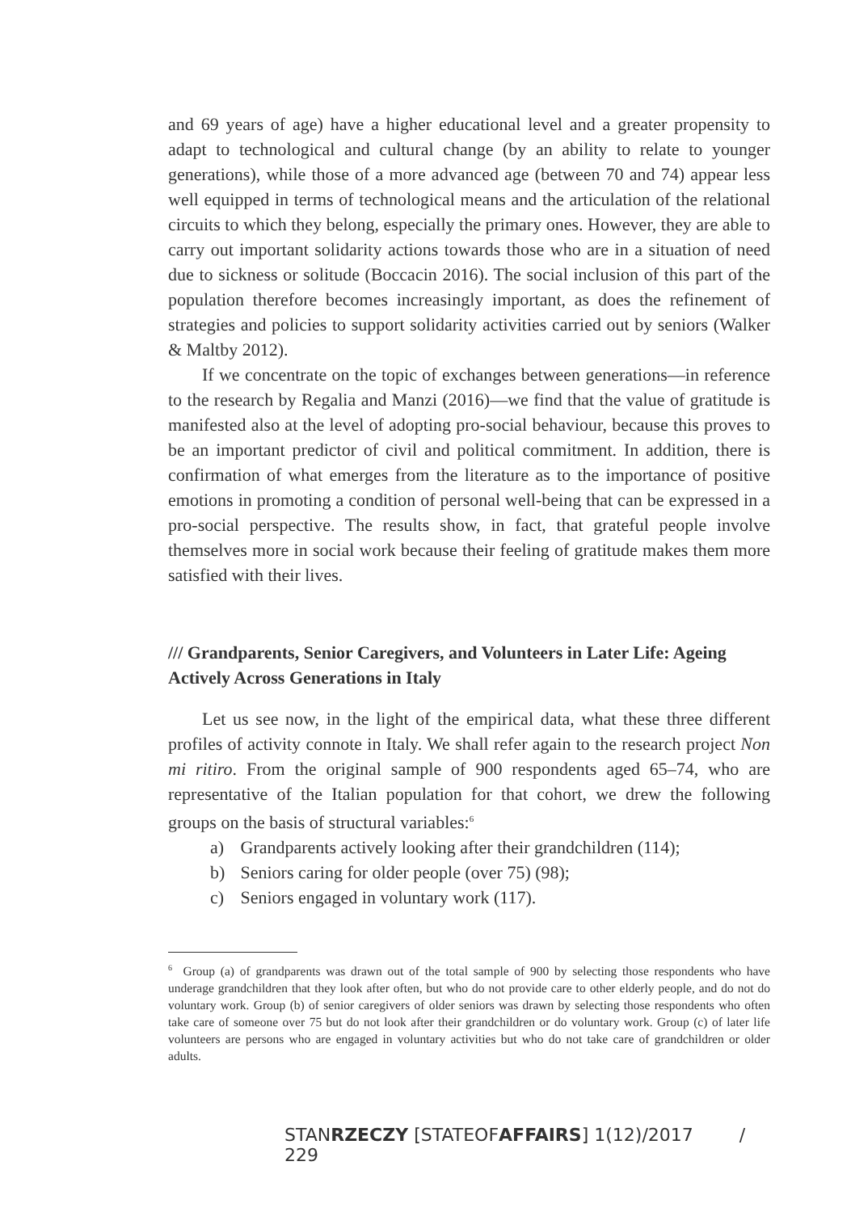and 69 years of age) have a higher educational level and a greater propensity to adapt to technological and cultural change (by an ability to relate to younger generations), while those of a more advanced age (between 70 and 74) appear less well equipped in terms of technological means and the articulation of the relational circuits to which they belong, especially the primary ones. However, they are able to carry out important solidarity actions towards those who are in a situation of need due to sickness or solitude (Boccacin 2016). The social inclusion of this part of the population therefore becomes increasingly important, as does the refinement of strategies and policies to support solidarity activities carried out by seniors (Walker & Maltby 2012).
If we concentrate on the topic of exchanges between generations—in reference to the research by Regalia and Manzi (2016)—we find that the value of gratitude is manifested also at the level of adopting pro-social behaviour, because this proves to be an important predictor of civil and political commitment. In addition, there is confirmation of what emerges from the literature as to the importance of positive emotions in promoting a condition of personal well-being that can be expressed in a pro-social perspective. The results show, in fact, that grateful people involve themselves more in social work because their feeling of gratitude makes them more satisfied with their lives.
/// Grandparents, Senior Caregivers, and Volunteers in Later Life: Ageing Actively Across Generations in Italy
Let us see now, in the light of the empirical data, what these three different profiles of activity connote in Italy. We shall refer again to the research project Non mi ritiro. From the original sample of 900 respondents aged 65–74, who are representative of the Italian population for that cohort, we drew the following groups on the basis of structural variables:<sup>6</sup>
a) Grandparents actively looking after their grandchildren (114);
b) Seniors caring for older people (over 75) (98);
c) Seniors engaged in voluntary work (117).
<sup>6</sup> Group (a) of grandparents was drawn out of the total sample of 900 by selecting those respondents who have underage grandchildren that they look after often, but who do not provide care to other elderly people, and do not do voluntary work. Group (b) of senior caregivers of older seniors was drawn by selecting those respondents who often take care of someone over 75 but do not look after their grandchildren or do voluntary work. Group (c) of later life volunteers are persons who are engaged in voluntary activities but who do not take care of grandchildren or older adults.
STANRZECZY [STATEOFAFFAIRS] 1(12)/2017 / 229